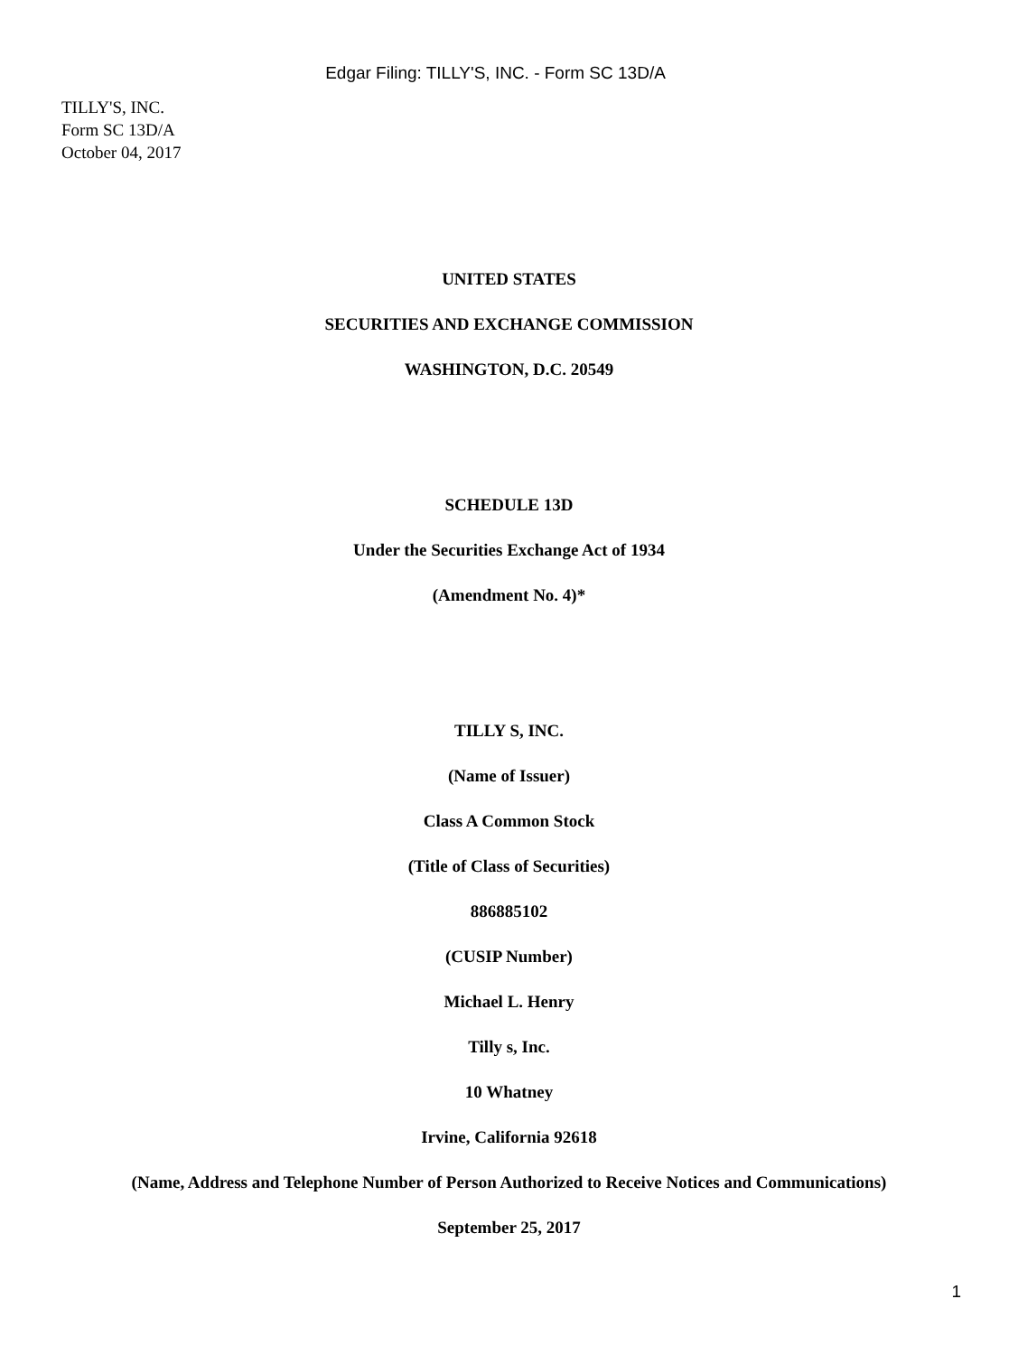Edgar Filing: TILLY'S, INC. - Form SC 13D/A
TILLY'S, INC.
Form SC 13D/A
October 04, 2017
UNITED STATES
SECURITIES AND EXCHANGE COMMISSION
WASHINGTON, D.C. 20549
SCHEDULE 13D
Under the Securities Exchange Act of 1934
(Amendment No. 4)*
TILLY S, INC.
(Name of Issuer)
Class A Common Stock
(Title of Class of Securities)
886885102
(CUSIP Number)
Michael L. Henry
Tilly s, Inc.
10 Whatney
Irvine, California 92618
(Name, Address and Telephone Number of Person Authorized to Receive Notices and Communications)
September 25, 2017
1